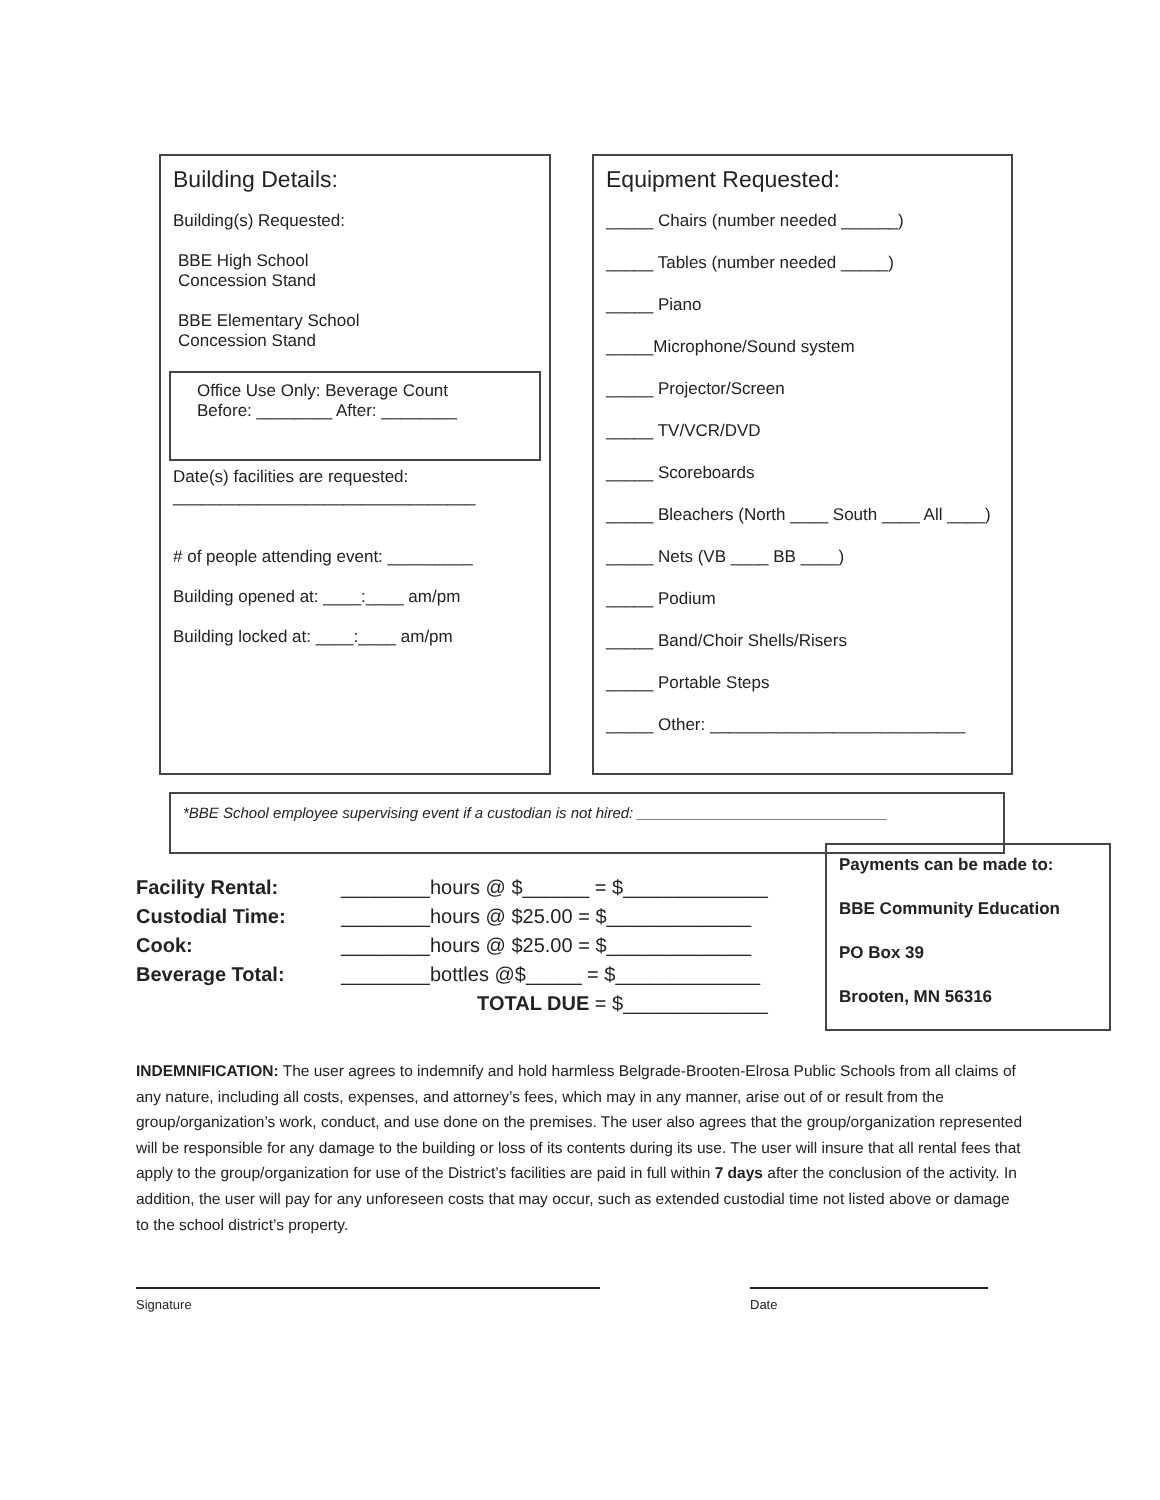Building Details:
Building(s) Requested:
BBE High School
Concession Stand
BBE Elementary School
Concession Stand
Office Use Only: Beverage Count
Before: ________ After: ________
Date(s) facilities are requested:
________________________________
# of people attending event: _________
Building opened at: ____:____ am/pm
Building locked at: ____:____ am/pm
Equipment Requested:
_____ Chairs (number needed ______)
_____ Tables (number needed _____)
_____ Piano
_____Microphone/Sound system
_____ Projector/Screen
_____ TV/VCR/DVD
_____ Scoreboards
_____ Bleachers (North ____ South ____ All ____)
_____ Nets (VB ____ BB ____)
_____ Podium
_____ Band/Choir Shells/Risers
_____ Portable Steps
_____ Other: ___________________________
*BBE School employee supervising event if a custodian is not hired: ______________________________
Payments can be made to:
BBE Community Education
PO Box 39
Brooten, MN 56316
| Facility Rental: | ________hours @ $______ = $_____________ |
| Custodial Time: | ________hours @ $25.00 = $_____________ |
| Cook: | ________hours @ $25.00 = $_____________ |
| Beverage Total: | ________bottles @$_____ = $_____________ |
| | TOTAL DUE = $_____________ |
INDEMNIFICATION: The user agrees to indemnify and hold harmless Belgrade-Brooten-Elrosa Public Schools from all claims of any nature, including all costs, expenses, and attorney’s fees, which may in any manner, arise out of or result from the group/organization’s work, conduct, and use done on the premises. The user also agrees that the group/organization represented will be responsible for any damage to the building or loss of its contents during its use. The user will insure that all rental fees that apply to the group/organization for use of the District’s facilities are paid in full within 7 days after the conclusion of the activity. In addition, the user will pay for any unforeseen costs that may occur, such as extended custodial time not listed above or damage to the school district’s property.
Signature Date